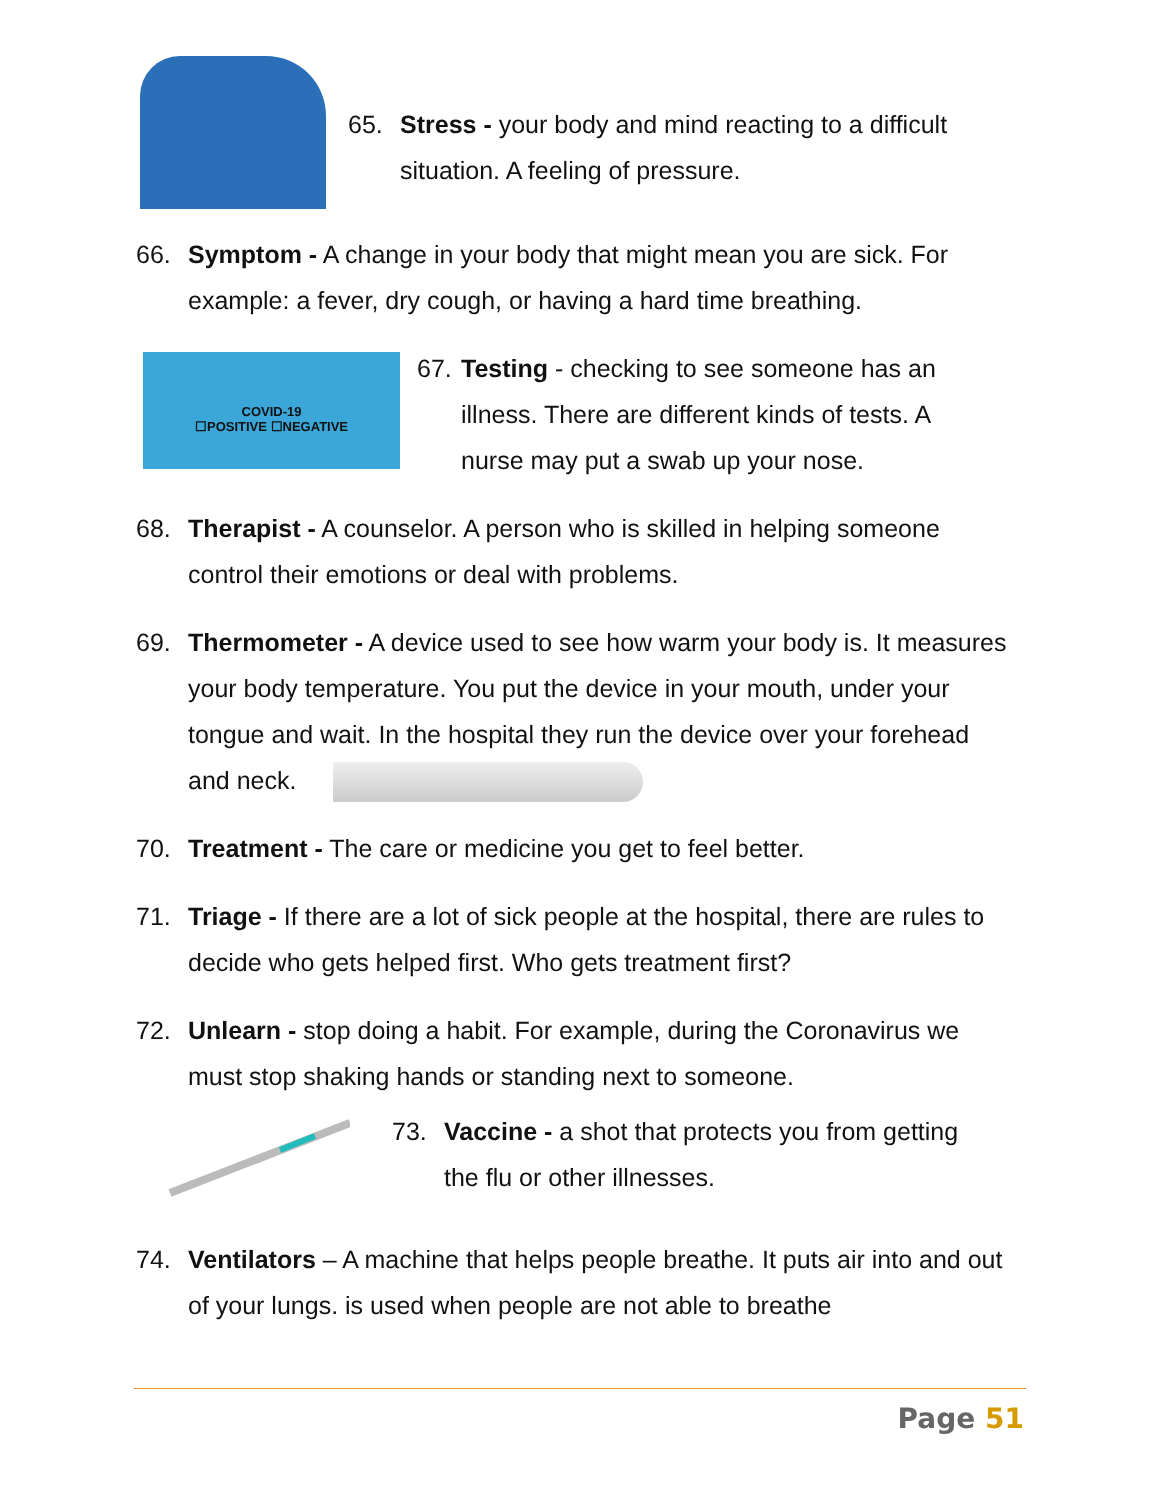65. Stress - your body and mind reacting to a difficult situation. A feeling of pressure.
66. Symptom - A change in your body that might mean you are sick. For example: a fever, dry cough, or having a hard time breathing.
COVID-19
☐POSITIVE ☐NEGATIVE
67.
Testing - checking to see someone has an illness. There are different kinds of tests. A nurse may put a swab up your nose.
68. Therapist - A counselor. A person who is skilled in helping someone control their emotions or deal with problems.
69. Thermometer - A device used to see how warm your body is. It measures your body temperature. You put the device in your mouth, under your tongue and wait. In the hospital they run the device over your forehead and neck.
70. Treatment - The care or medicine you get to feel better.
71. Triage - If there are a lot of sick people at the hospital, there are rules to decide who gets helped first. Who gets treatment first?
72. Unlearn - stop doing a habit. For example, during the Coronavirus we must stop shaking hands or standing next to someone.
73. Vaccine - a shot that protects you from getting the flu or other illnesses.
74. Ventilators – A machine that helps people breathe. It puts air into and out of your lungs. is used when people are not able to breathe
Page 51